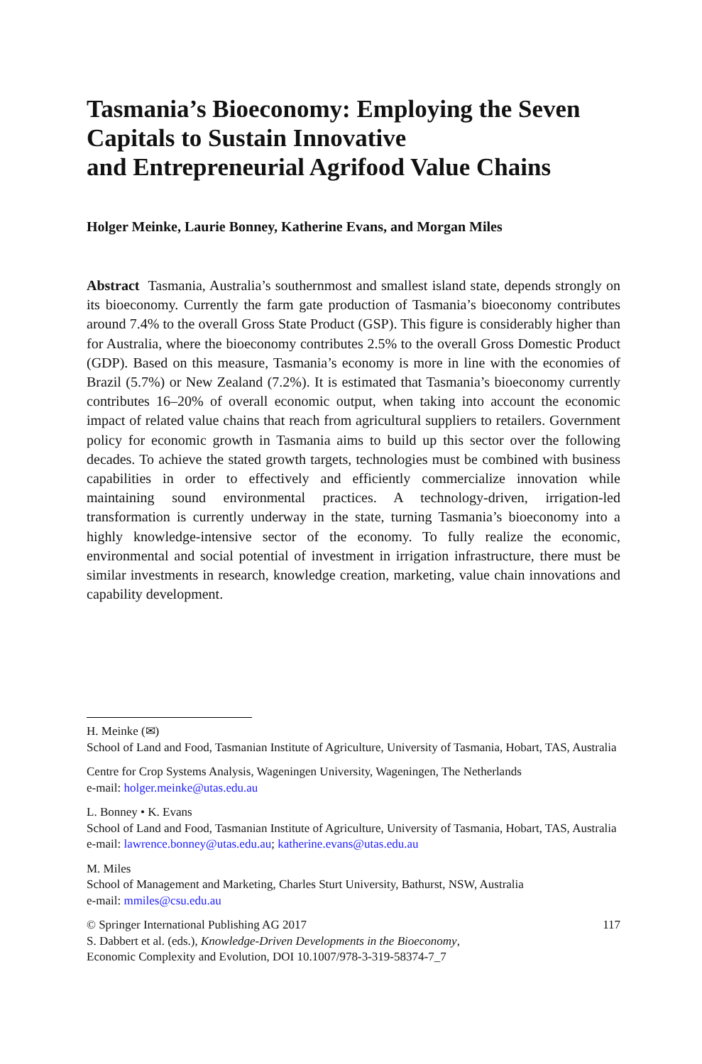Tasmania’s Bioeconomy: Employing the Seven Capitals to Sustain Innovative
and Entrepreneurial Agrifood Value Chains
Holger Meinke, Laurie Bonney, Katherine Evans, and Morgan Miles
Abstract Tasmania, Australia’s southernmost and smallest island state, depends strongly on its bioeconomy. Currently the farm gate production of Tasmania’s bioeconomy contributes around 7.4% to the overall Gross State Product (GSP). This figure is considerably higher than for Australia, where the bioeconomy contributes 2.5% to the overall Gross Domestic Product (GDP). Based on this measure, Tasmania’s economy is more in line with the economies of Brazil (5.7%) or New Zealand (7.2%). It is estimated that Tasmania’s bioeconomy currently contributes 16–20% of overall economic output, when taking into account the economic impact of related value chains that reach from agricultural suppliers to retailers. Government policy for economic growth in Tasmania aims to build up this sector over the following decades. To achieve the stated growth targets, technologies must be combined with business capabilities in order to effectively and efficiently commercialize innovation while maintaining sound environmental practices. A technology-driven, irrigation-led transformation is currently underway in the state, turning Tasmania’s bioeconomy into a highly knowledge-intensive sector of the economy. To fully realize the economic, environmental and social potential of investment in irrigation infrastructure, there must be similar investments in research, knowledge creation, marketing, value chain innovations and capability development.
H. Meinke (✉)
School of Land and Food, Tasmanian Institute of Agriculture, University of Tasmania, Hobart, TAS, Australia
Centre for Crop Systems Analysis, Wageningen University, Wageningen, The Netherlands
e-mail: holger.meinke@utas.edu.au
L. Bonney • K. Evans
School of Land and Food, Tasmanian Institute of Agriculture, University of Tasmania, Hobart, TAS, Australia
e-mail: lawrence.bonney@utas.edu.au; katherine.evans@utas.edu.au
M. Miles
School of Management and Marketing, Charles Sturt University, Bathurst, NSW, Australia
e-mail: mmiles@csu.edu.au
© Springer International Publishing AG 2017 117
S. Dabbert et al. (eds.), Knowledge-Driven Developments in the Bioeconomy,
Economic Complexity and Evolution, DOI 10.1007/978-3-319-58374-7_7